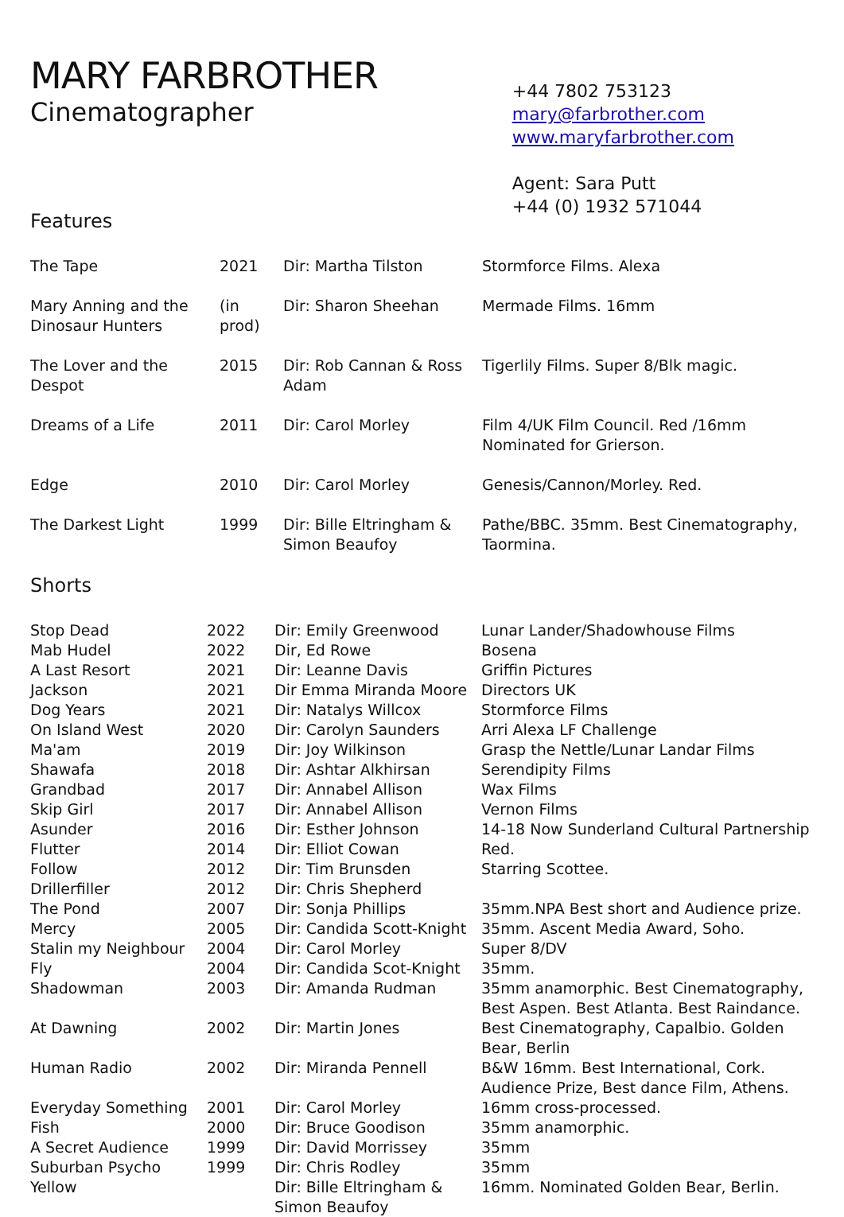MARY FARBROTHER
Cinematographer
+44 7802 753123
mary@farbrother.com
www.maryfarbrother.com
Agent: Sara Putt
+44 (0) 1932 571044
Features
| The Tape | 2021 | Dir: Martha Tilston | Stormforce Films. Alexa |
| Mary Anning and the Dinosaur Hunters | (in prod) | Dir: Sharon Sheehan | Mermade Films. 16mm |
| The Lover and the Despot | 2015 | Dir: Rob Cannan & Ross Adam | Tigerlily Films. Super 8/Blk magic. |
| Dreams of a Life | 2011 | Dir: Carol Morley | Film 4/UK Film Council. Red /16mm Nominated for Grierson. |
| Edge | 2010 | Dir: Carol Morley | Genesis/Cannon/Morley. Red. |
| The Darkest Light | 1999 | Dir: Bille Eltringham & Simon Beaufoy | Pathe/BBC. 35mm. Best Cinematography, Taormina. |
Shorts
| Stop Dead | 2022 | Dir: Emily Greenwood | Lunar Lander/Shadowhouse Films |
| Mab Hudel | 2022 | Dir, Ed Rowe | Bosena |
| A Last Resort | 2021 | Dir: Leanne Davis | Griffin Pictures |
| Jackson | 2021 | Dir Emma Miranda Moore | Directors UK |
| Dog Years | 2021 | Dir: Natalys Willcox | Stormforce Films |
| On Island West | 2020 | Dir: Carolyn Saunders | Arri Alexa LF Challenge |
| Ma'am | 2019 | Dir: Joy Wilkinson | Grasp the Nettle/Lunar Landar Films |
| Shawafa | 2018 | Dir: Ashtar Alkhirsan | Serendipity Films |
| Grandbad | 2017 | Dir: Annabel Allison | Wax Films |
| Skip Girl | 2017 | Dir: Annabel Allison | Vernon Films |
| Asunder | 2016 | Dir: Esther Johnson | 14-18 Now Sunderland Cultural Partnership |
| Flutter | 2014 | Dir: Elliot Cowan | Red. |
| Follow | 2012 | Dir: Tim Brunsden | Starring Scottee. |
| Drillerfiller | 2012 | Dir: Chris Shepherd | |
| The Pond | 2007 | Dir: Sonja Phillips | 35mm.NPA Best short and Audience prize. |
| Mercy | 2005 | Dir: Candida Scott-Knight | 35mm. Ascent Media Award, Soho. |
| Stalin my Neighbour | 2004 | Dir: Carol Morley | Super 8/DV |
| Fly | 2004 | Dir: Candida Scot-Knight | 35mm. |
| Shadowman | 2003 | Dir: Amanda Rudman | 35mm anamorphic. Best Cinematography, Best Aspen. Best Atlanta. Best Raindance. |
| At Dawning | 2002 | Dir: Martin Jones | Best Cinematography, Capalbio. Golden Bear, Berlin |
| Human Radio | 2002 | Dir: Miranda Pennell | B&W 16mm. Best International, Cork. Audience Prize, Best dance Film, Athens. |
| Everyday Something | 2001 | Dir: Carol Morley | 16mm cross-processed. |
| Fish | 2000 | Dir: Bruce Goodison | 35mm anamorphic. |
| A Secret Audience | 1999 | Dir: David Morrissey | 35mm |
| Suburban Psycho | 1999 | Dir: Chris Rodley | 35mm |
| Yellow | | Dir: Bille Eltringham & Simon Beaufoy | 16mm. Nominated Golden Bear, Berlin. |